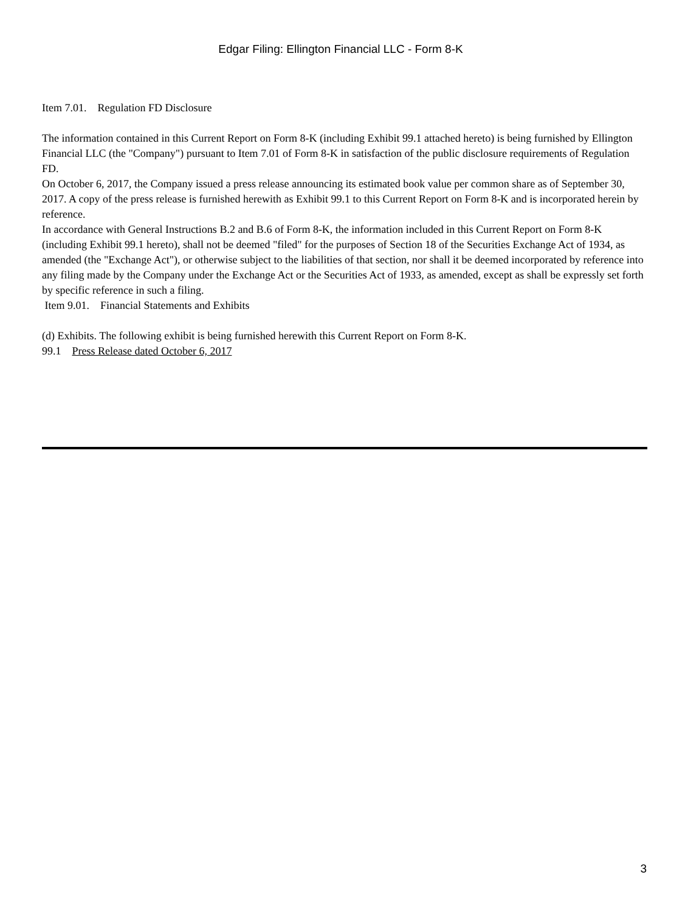Edgar Filing: Ellington Financial LLC - Form 8-K
Item 7.01. Regulation FD Disclosure
The information contained in this Current Report on Form 8-K (including Exhibit 99.1 attached hereto) is being furnished by Ellington Financial LLC (the "Company") pursuant to Item 7.01 of Form 8-K in satisfaction of the public disclosure requirements of Regulation FD.
On October 6, 2017, the Company issued a press release announcing its estimated book value per common share as of September 30, 2017. A copy of the press release is furnished herewith as Exhibit 99.1 to this Current Report on Form 8-K and is incorporated herein by reference.
In accordance with General Instructions B.2 and B.6 of Form 8-K, the information included in this Current Report on Form 8-K (including Exhibit 99.1 hereto), shall not be deemed "filed" for the purposes of Section 18 of the Securities Exchange Act of 1934, as amended (the "Exchange Act"), or otherwise subject to the liabilities of that section, nor shall it be deemed incorporated by reference into any filing made by the Company under the Exchange Act or the Securities Act of 1933, as amended, except as shall be expressly set forth by specific reference in such a filing.
Item 9.01. Financial Statements and Exhibits
(d) Exhibits. The following exhibit is being furnished herewith this Current Report on Form 8-K.
99.1 Press Release dated October 6, 2017
3